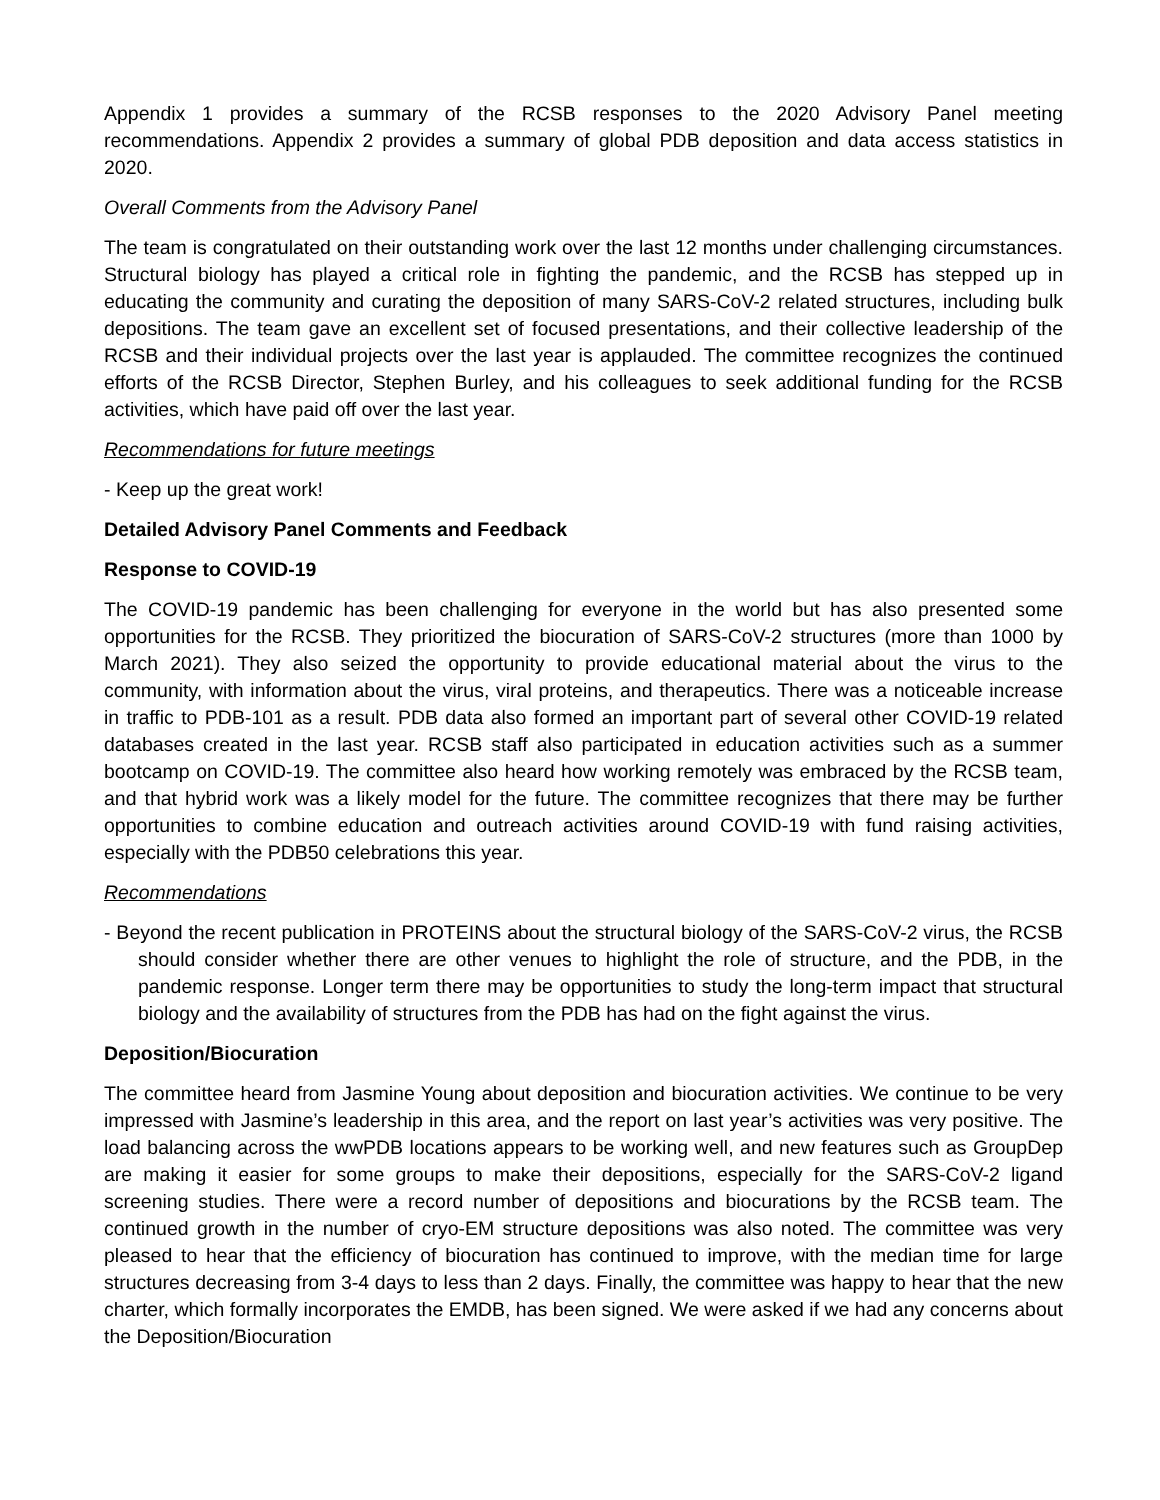Appendix 1 provides a summary of the RCSB responses to the 2020 Advisory Panel meeting recommendations. Appendix 2 provides a summary of global PDB deposition and data access statistics in 2020.
Overall Comments from the Advisory Panel
The team is congratulated on their outstanding work over the last 12 months under challenging circumstances. Structural biology has played a critical role in fighting the pandemic, and the RCSB has stepped up in educating the community and curating the deposition of many SARS-CoV-2 related structures, including bulk depositions. The team gave an excellent set of focused presentations, and their collective leadership of the RCSB and their individual projects over the last year is applauded. The committee recognizes the continued efforts of the RCSB Director, Stephen Burley, and his colleagues to seek additional funding for the RCSB activities, which have paid off over the last year.
Recommendations for future meetings
- Keep up the great work!
Detailed Advisory Panel Comments and Feedback
Response to COVID-19
The COVID-19 pandemic has been challenging for everyone in the world but has also presented some opportunities for the RCSB. They prioritized the biocuration of SARS-CoV-2 structures (more than 1000 by March 2021). They also seized the opportunity to provide educational material about the virus to the community, with information about the virus, viral proteins, and therapeutics. There was a noticeable increase in traffic to PDB-101 as a result. PDB data also formed an important part of several other COVID-19 related databases created in the last year. RCSB staff also participated in education activities such as a summer bootcamp on COVID-19. The committee also heard how working remotely was embraced by the RCSB team, and that hybrid work was a likely model for the future. The committee recognizes that there may be further opportunities to combine education and outreach activities around COVID-19 with fund raising activities, especially with the PDB50 celebrations this year.
Recommendations
- Beyond the recent publication in PROTEINS about the structural biology of the SARS-CoV-2 virus, the RCSB should consider whether there are other venues to highlight the role of structure, and the PDB, in the pandemic response. Longer term there may be opportunities to study the long-term impact that structural biology and the availability of structures from the PDB has had on the fight against the virus.
Deposition/Biocuration
The committee heard from Jasmine Young about deposition and biocuration activities. We continue to be very impressed with Jasmine’s leadership in this area, and the report on last year’s activities was very positive. The load balancing across the wwPDB locations appears to be working well, and new features such as GroupDep are making it easier for some groups to make their depositions, especially for the SARS-CoV-2 ligand screening studies. There were a record number of depositions and biocurations by the RCSB team. The continued growth in the number of cryo-EM structure depositions was also noted. The committee was very pleased to hear that the efficiency of biocuration has continued to improve, with the median time for large structures decreasing from 3-4 days to less than 2 days. Finally, the committee was happy to hear that the new charter, which formally incorporates the EMDB, has been signed. We were asked if we had any concerns about the Deposition/Biocuration